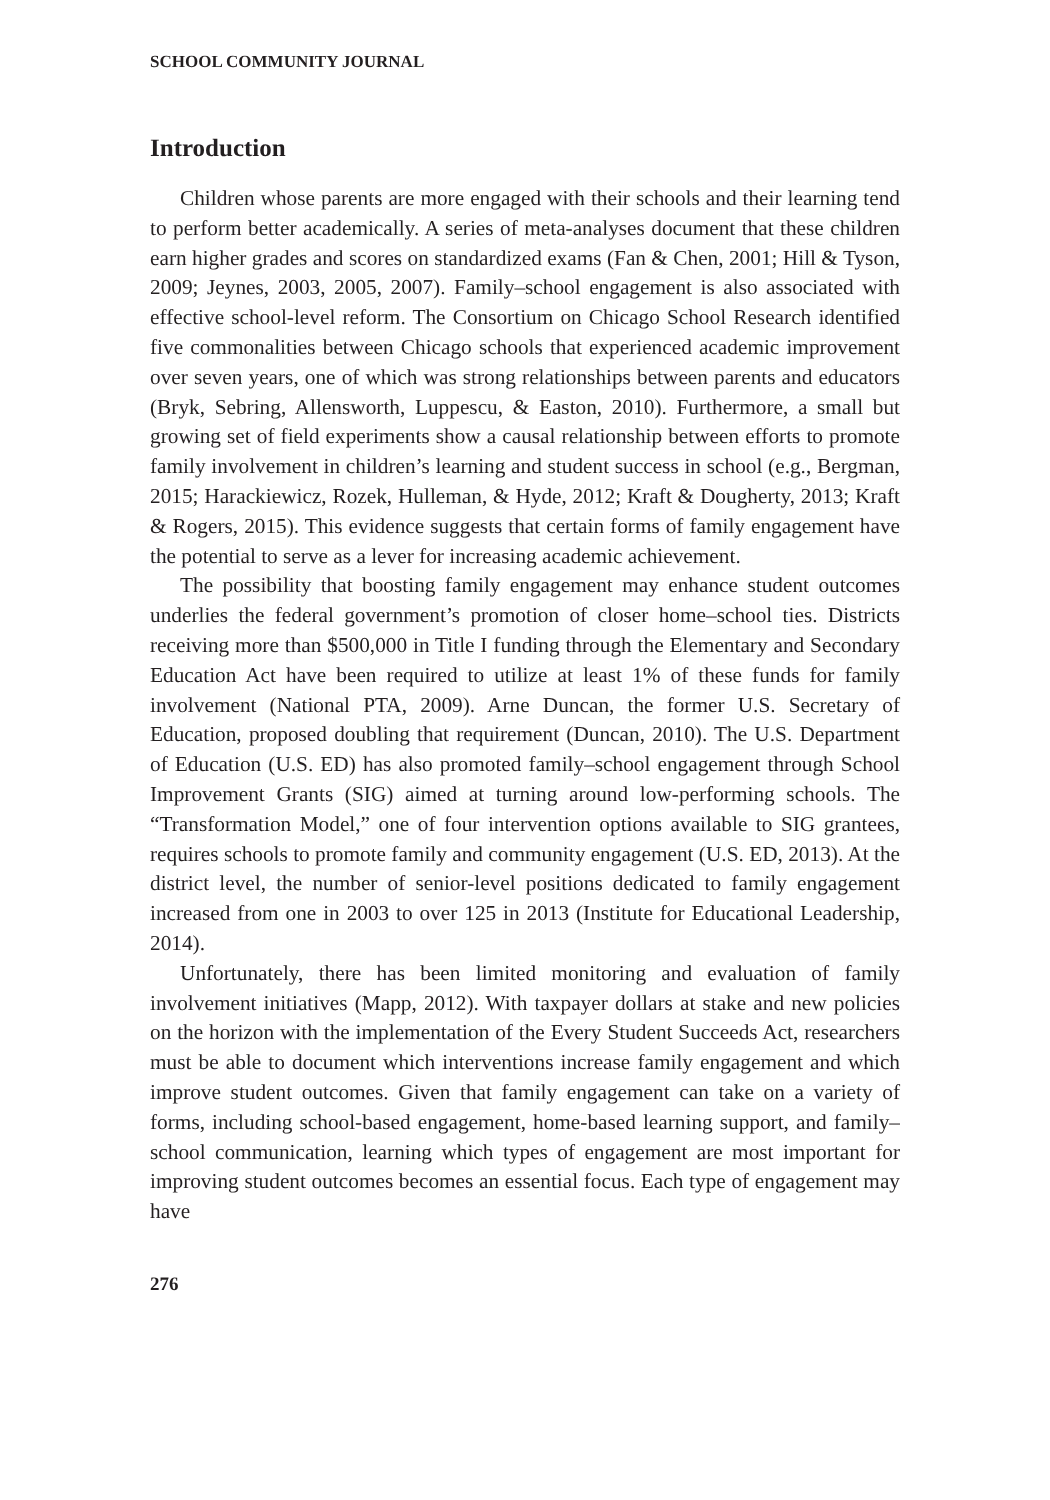SCHOOL COMMUNITY JOURNAL
Introduction
Children whose parents are more engaged with their schools and their learning tend to perform better academically. A series of meta-analyses document that these children earn higher grades and scores on standardized exams (Fan & Chen, 2001; Hill & Tyson, 2009; Jeynes, 2003, 2005, 2007). Family–school engagement is also associated with effective school-level reform. The Consortium on Chicago School Research identified five commonalities between Chicago schools that experienced academic improvement over seven years, one of which was strong relationships between parents and educators (Bryk, Sebring, Allensworth, Luppescu, & Easton, 2010). Furthermore, a small but growing set of field experiments show a causal relationship between efforts to promote family involvement in children’s learning and student success in school (e.g., Bergman, 2015; Harackiewicz, Rozek, Hulleman, & Hyde, 2012; Kraft & Dougherty, 2013; Kraft & Rogers, 2015). This evidence suggests that certain forms of family engagement have the potential to serve as a lever for increasing academic achievement.
The possibility that boosting family engagement may enhance student outcomes underlies the federal government’s promotion of closer home–school ties. Districts receiving more than $500,000 in Title I funding through the Elementary and Secondary Education Act have been required to utilize at least 1% of these funds for family involvement (National PTA, 2009). Arne Duncan, the former U.S. Secretary of Education, proposed doubling that requirement (Duncan, 2010). The U.S. Department of Education (U.S. ED) has also promoted family–school engagement through School Improvement Grants (SIG) aimed at turning around low-performing schools. The “Transformation Model,” one of four intervention options available to SIG grantees, requires schools to promote family and community engagement (U.S. ED, 2013). At the district level, the number of senior-level positions dedicated to family engagement increased from one in 2003 to over 125 in 2013 (Institute for Educational Leadership, 2014).
Unfortunately, there has been limited monitoring and evaluation of family involvement initiatives (Mapp, 2012). With taxpayer dollars at stake and new policies on the horizon with the implementation of the Every Student Succeeds Act, researchers must be able to document which interventions increase family engagement and which improve student outcomes. Given that family engagement can take on a variety of forms, including school-based engagement, home-based learning support, and family–school communication, learning which types of engagement are most important for improving student outcomes becomes an essential focus. Each type of engagement may have
276